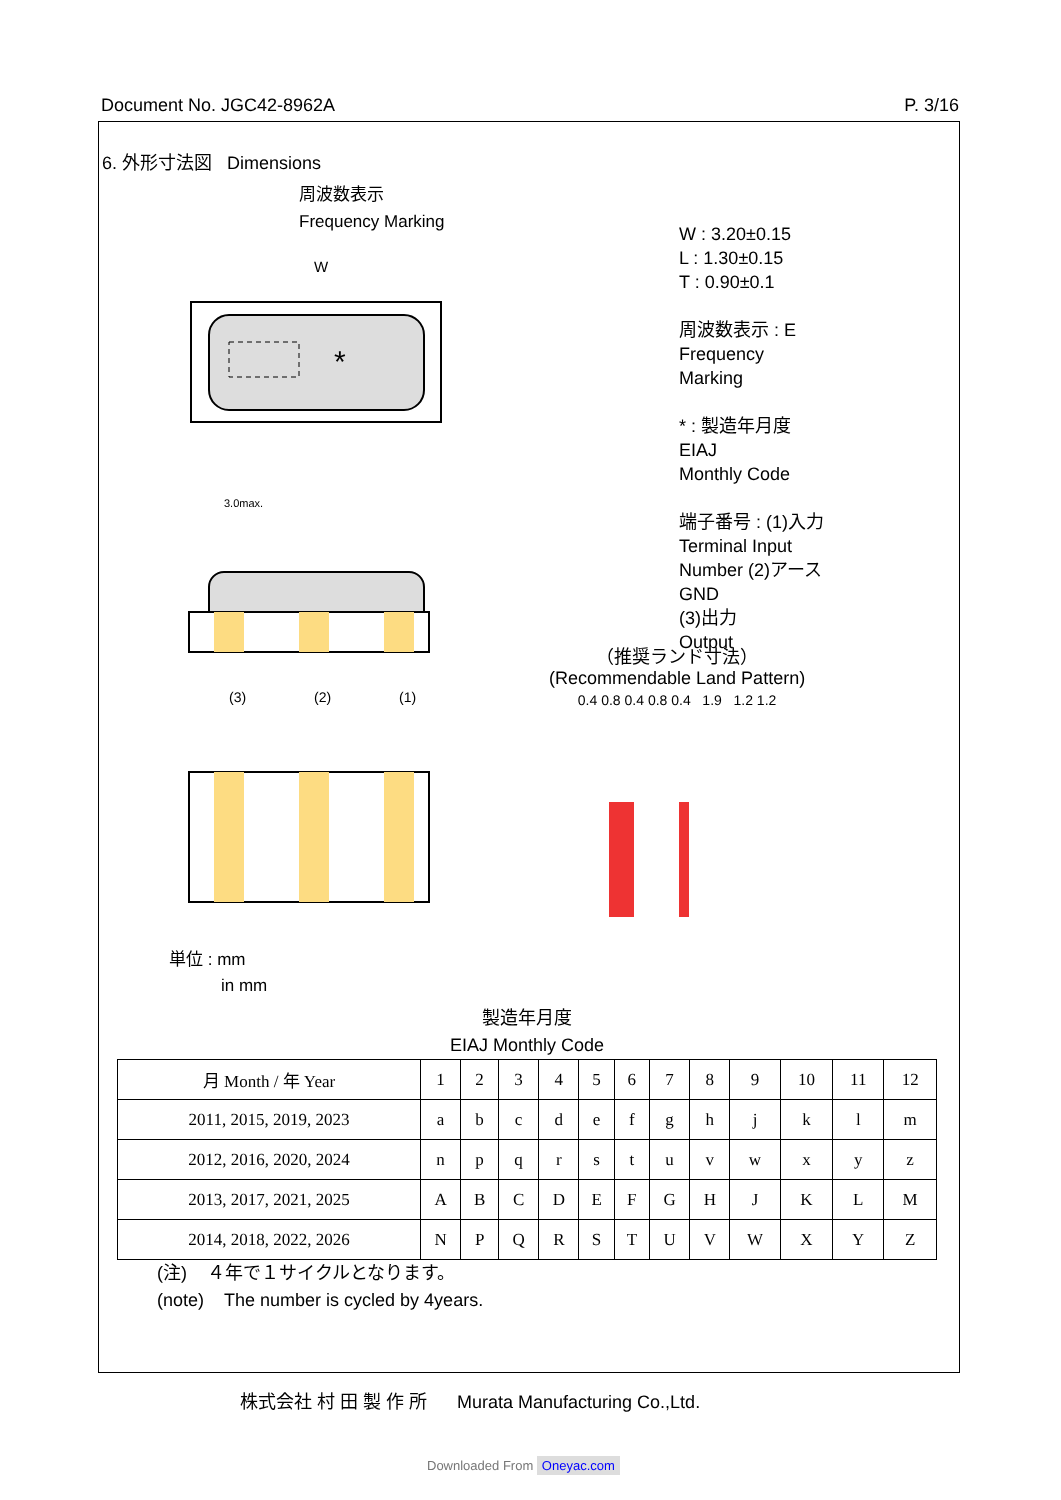Document No. JGC42-8962A P. 3/16
6. 外形寸法図 Dimensions
周波数表示
Frequency Marking
*
W
3.0max.
(3)
(2)
(1)
単位 : mm
in mm
（推奨ランド寸法）
(Recommendable Land Pattern)
0.4 0.8 0.4 0.8 0.4 1.9 1.2 1.2
W : 3.20±0.15
L : 1.30±0.15
T : 0.90±0.1
周波数表示 : E
Frequency
Marking
* : 製造年月度
EIAJ
Monthly Code
端子番号 : (1)入力
Terminal Input
Number (2)アース
GND
(3)出力
Output
製造年月度
EIAJ Monthly Code
| 月 Month / 年 Year | 1 | 2 | 3 | 4 | 5 | 6 | 7 | 8 | 9 | 10 | 11 | 12 |
| --- | --- | --- | --- | --- | --- | --- | --- | --- | --- | --- | --- | --- |
| 2011, 2015, 2019, 2023 | a | b | c | d | e | f | g | h | j | k | l | m |
| 2012, 2016, 2020, 2024 | n | p | q | r | s | t | u | v | w | x | y | z |
| 2013, 2017, 2021, 2025 | A | B | C | D | E | F | G | H | J | K | L | M |
| 2014, 2018, 2022, 2026 | N | P | Q | R | S | T | U | V | W | X | Y | Z |
(注) ４年で１サイクルとなります。
(note) The number is cycled by 4years.
株式会社 村 田 製 作 所 Murata Manufacturing Co.,Ltd.
Downloaded From Oneyac.com